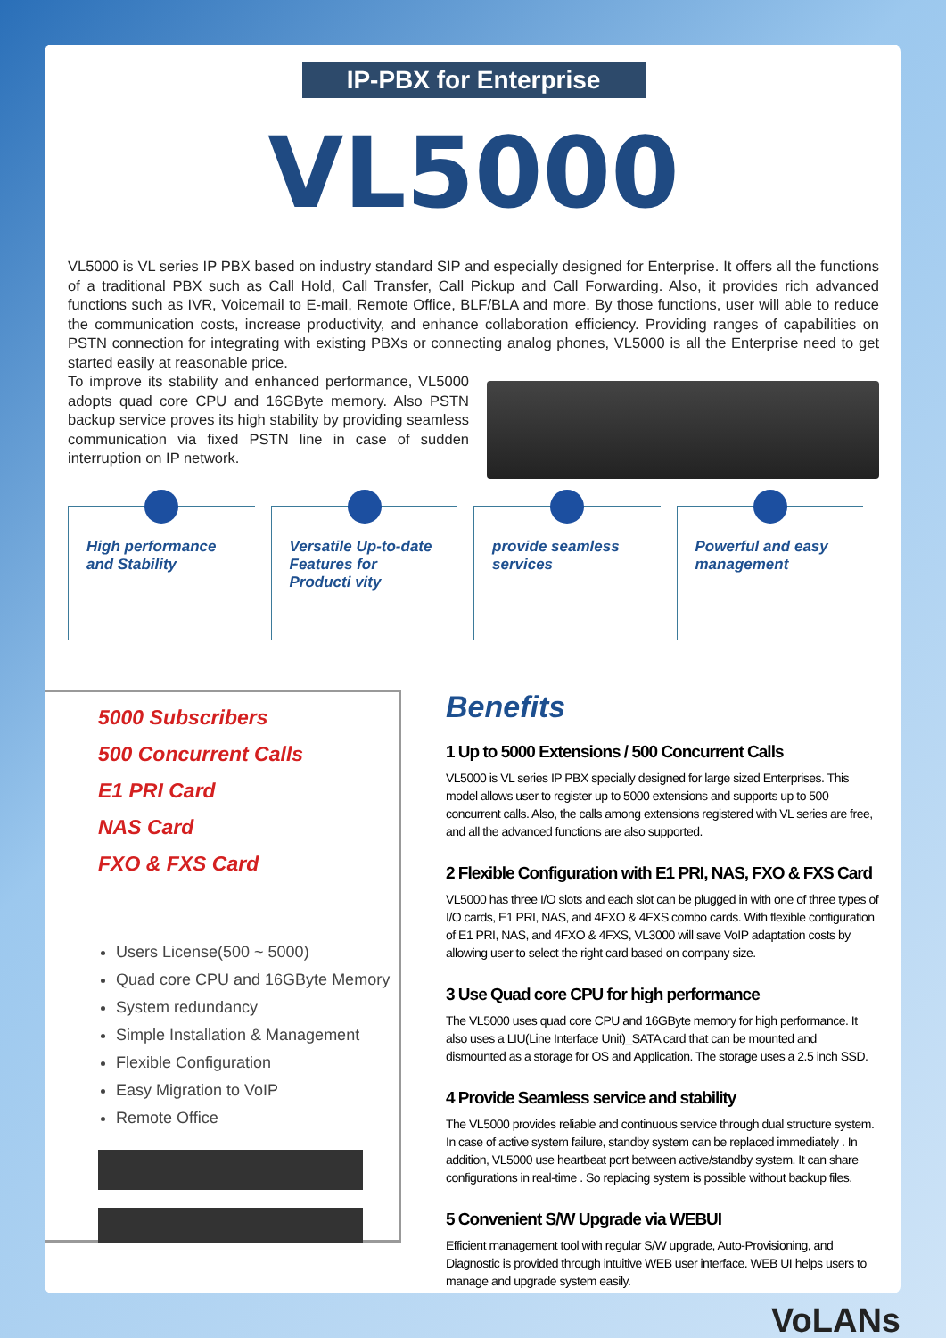IP-PBX for Enterprise
VL5000
VL5000 is VL series IP PBX based on industry standard SIP and especially designed for Enterprise. It offers all the functions of a traditional PBX such as Call Hold, Call Transfer, Call Pickup and Call Forwarding. Also, it provides rich advanced functions such as IVR, Voicemail to E-mail, Remote Office, BLF/BLA and more. By those functions, user will able to reduce the communication costs, increase productivity, and enhance collaboration efficiency. Providing ranges of capabilities on PSTN connection for integrating with existing PBXs or connecting analog phones, VL5000 is all the Enterprise need to get started easily at reasonable price.
To improve its stability and enhanced performance, VL5000 adopts quad core CPU and 16GByte memory. Also PSTN backup service proves its high stability by providing seamless communication via fixed PSTN line in case of sudden interruption on IP network.
High performance and Stability Versatile Up-to-date Features for Producti vity
provide seamless services Powerful and easy management
5000 Subscribers
500 Concurrent Calls
E1 PRI Card
NAS Card
FXO & FXS Card
Users License(500 ~ 5000)
Quad core CPU and 16GByte Memory
System redundancy
Simple Installation & Management
Flexible Configuration
Easy Migration to VoIP
Remote Office
Benefits
1 Up to 5000 Extensions / 500 Concurrent Calls
VL5000 is VL series IP PBX specially designed for large sized Enterprises. This model allows user to register up to 5000 extensions and supports up to 500 concurrent calls. Also, the calls among extensions registered with VL series are free, and all the advanced functions are also supported.
2 Flexible Configuration with E1 PRI, NAS, FXO & FXS Card
VL5000 has three I/O slots and each slot can be plugged in with one of three types of I/O cards, E1 PRI, NAS, and 4FXO & 4FXS combo cards. With flexible configuration of E1 PRI, NAS, and 4FXO & 4FXS, VL3000 will save VoIP adaptation costs by allowing user to select the right card based on company size.
3 Use Quad core CPU for high performance
The VL5000 uses quad core CPU and 16GByte memory for high performance. It also uses a LIU(Line Interface Unit)_SATA card that can be mounted and dismounted as a storage for OS and Application. The storage uses a 2.5 inch SSD.
4 Provide Seamless service and stability
The VL5000 provides reliable and continuous service through dual structure system. In case of active system failure, standby system can be replaced immediately . In addition, VL5000 use heartbeat port between active/standby system. It can share configurations in real-time . So replacing system is possible without backup files.
5 Convenient S/W Upgrade via WEBUI
Efficient management tool with regular S/W upgrade, Auto-Provisioning, and Diagnostic is provided through intuitive WEB user interface. WEB UI helps users to manage and upgrade system easily.
VoLANs